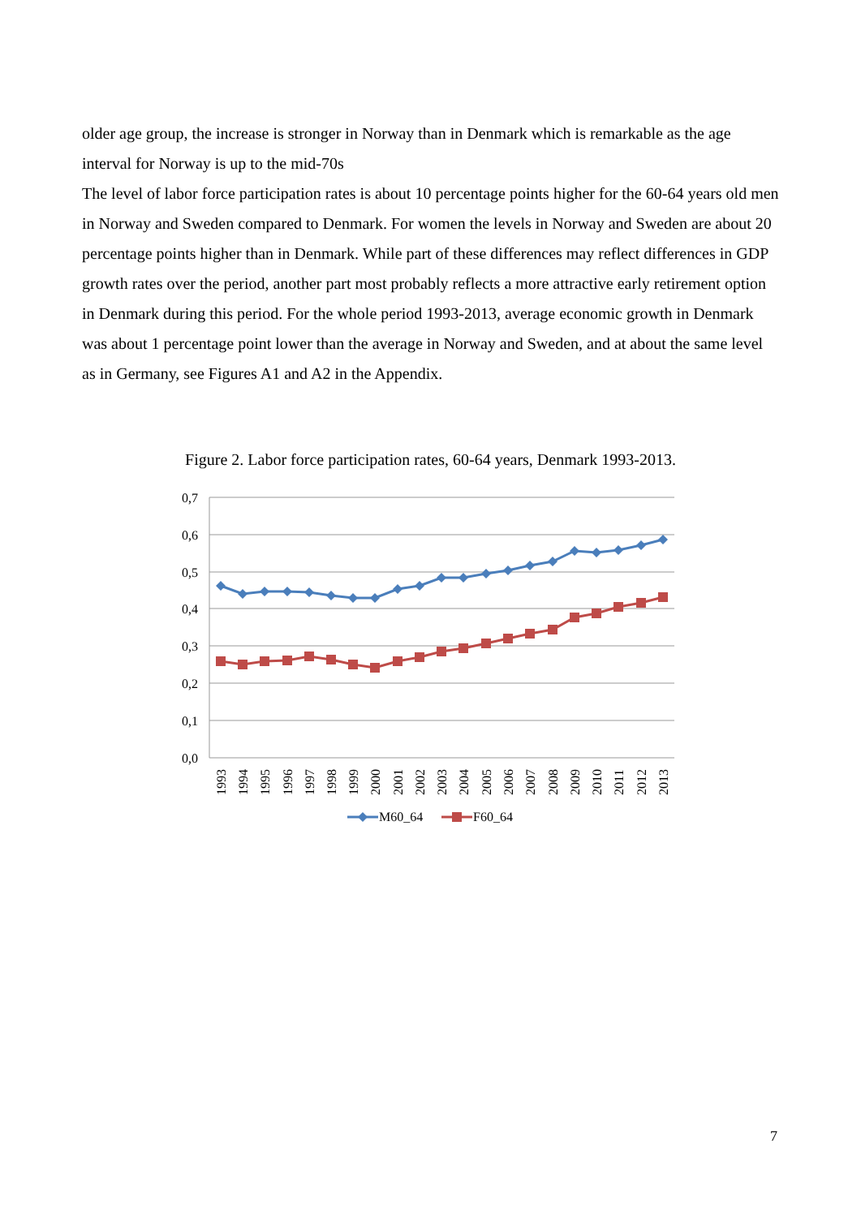older age group, the increase is stronger in Norway than in Denmark which is remarkable as the age interval for Norway is up to the mid-70s
The level of labor force participation rates is about 10 percentage points higher for the 60-64 years old men in Norway and Sweden compared to Denmark. For women the levels in Norway and Sweden are about 20 percentage points higher than in Denmark. While part of these differences may reflect differences in GDP growth rates over the period, another part most probably reflects a more attractive early retirement option in Denmark during this period. For the whole period 1993-2013, average economic growth in Denmark was about 1 percentage point lower than the average in Norway and Sweden, and at about the same level as in Germany, see Figures A1 and A2 in the Appendix.
Figure 2. Labor force participation rates, 60-64 years, Denmark 1993-2013.
0,7
0,6
0,5
0,4
0,3
0,2
0,1
0,0
1993
1994
1995
1996
1997
1998
1999
2000
2001
2002
2003
2004
2005
2006
2007
2008
2009
2010
2011
2012
2013
M60_64
F60_64
7